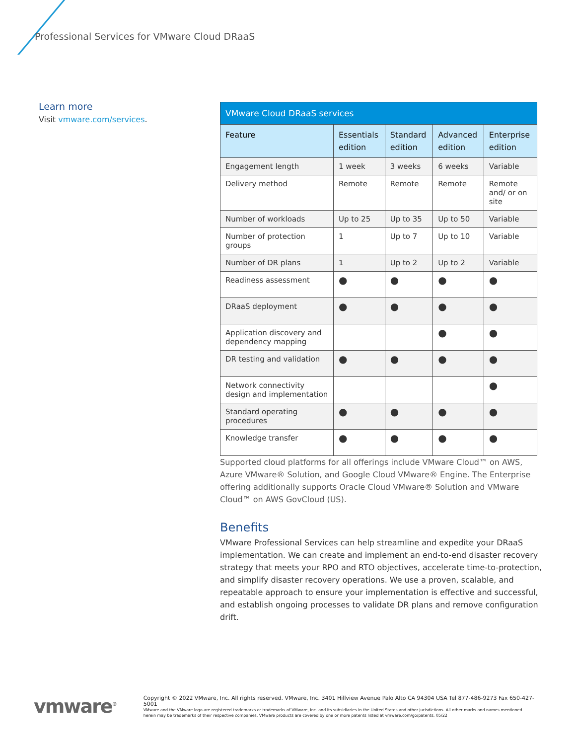Professional Services for VMware Cloud DRaaS
Learn more
Visit vmware.com/services.
| VMware Cloud DRaaS services | | | | |
| --- | --- | --- | --- | --- |
| Feature | Essentials edition | Standard edition | Advanced edition | Enterprise edition |
| Engagement length | 1 week | 3 weeks | 6 weeks | Variable |
| Delivery method | Remote | Remote | Remote | Remote and/ or on site |
| Number of workloads | Up to 25 | Up to 35 | Up to 50 | Variable |
| Number of protection groups | 1 | Up to 7 | Up to 10 | Variable |
| Number of DR plans | 1 | Up to 2 | Up to 2 | Variable |
| Readiness assessment | ● | ● | ● | ● |
| DRaaS deployment | ● | ● | ● | ● |
| Application discovery and dependency mapping | | | ● | ● |
| DR testing and validation | ● | ● | ● | ● |
| Network connectivity design and implementation | | | | ● |
| Standard operating procedures | ● | ● | ● | ● |
| Knowledge transfer | ● | ● | ● | ● |
Supported cloud platforms for all offerings include VMware Cloud™ on AWS, Azure VMware® Solution, and Google Cloud VMware® Engine. The Enterprise offering additionally supports Oracle Cloud VMware® Solution and VMware Cloud™ on AWS GovCloud (US).
Benefits
VMware Professional Services can help streamline and expedite your DRaaS implementation. We can create and implement an end-to-end disaster recovery strategy that meets your RPO and RTO objectives, accelerate time-to-protection, and simplify disaster recovery operations. We use a proven, scalable, and repeatable approach to ensure your implementation is effective and successful, and establish ongoing processes to validate DR plans and remove configuration drift.
vmware<sup>®</sup>
Copyright © 2022 VMware, Inc. All rights reserved. VMware, Inc. 3401 Hillview Avenue Palo Alto CA 94304 USA Tel 877-486-9273 Fax 650-427-5001
VMware and the VMware logo are registered trademarks or trademarks of VMware, Inc. and its subsidiaries in the United States and other jurisdictions. All other marks and names mentioned herein may be trademarks of their respective companies. VMware products are covered by one or more patents listed at vmware.com/go/patents. 05/22